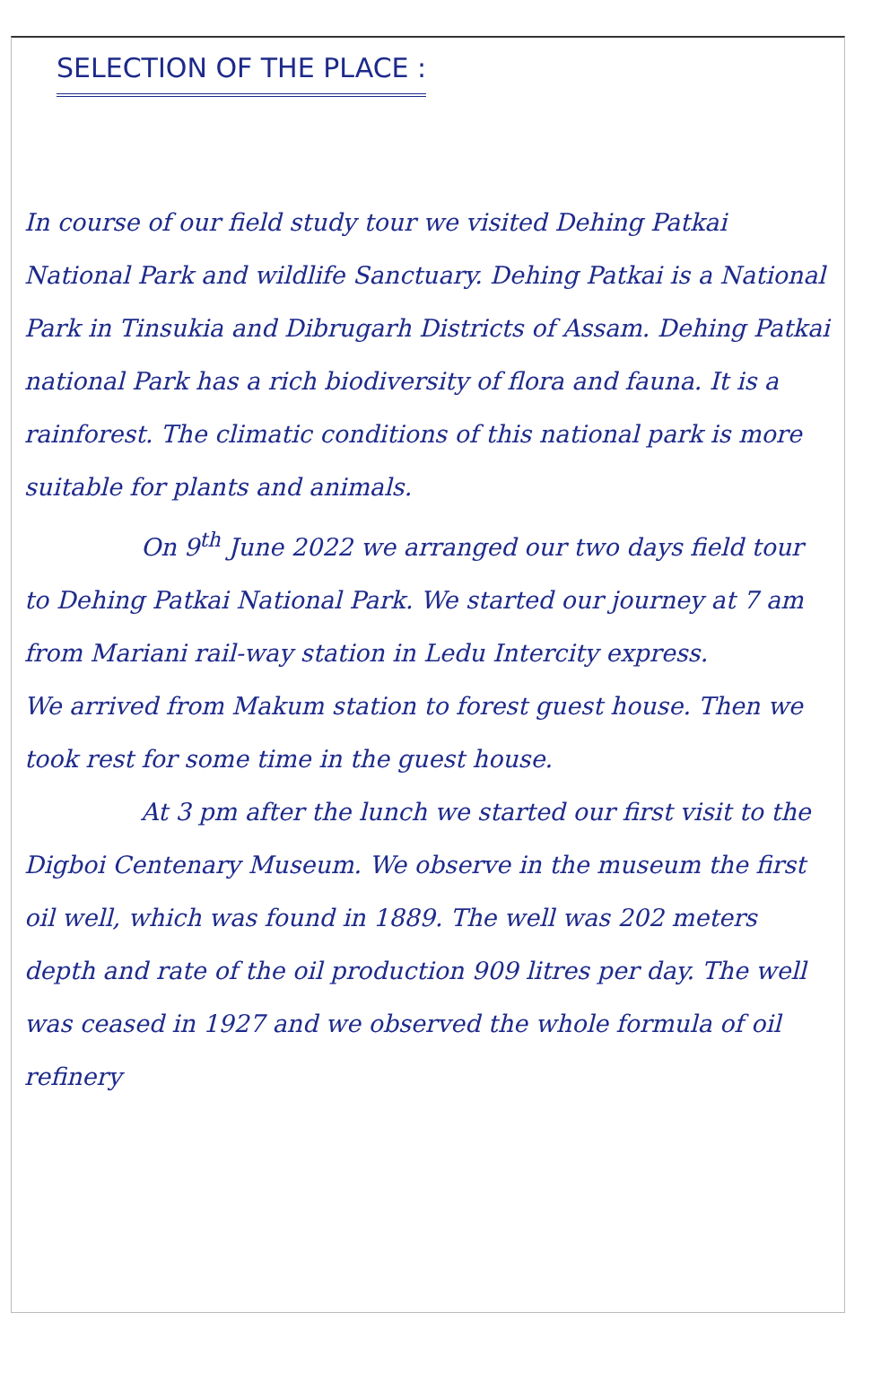SELECTION OF THE PLACE :
In course of our field study tour we visited Dehing Patkai National Park and wildlife Sanctuary. Dehing Patkai is a National Park in Tinsukia and Dibrugarh Districts of Assam. Dehing Patkai national Park has a rich biodiversity of flora and fauna. It is a rainforest. The climatic conditions of this national park is more suitable for plants and animals.
On 9<sup>th</sup> June 2022 we arranged our two days field tour to Dehing Patkai National Park. We started our journey at 7 am from Mariani rail-way station in Ledu Intercity express.
We arrived from Makum station to forest guest house. Then we took rest for some time in the guest house.
At 3 pm after the lunch we started our first visit to the Digboi Centenary Museum. We observe in the museum the first oil well, which was found in 1889. The well was 202 meters depth and rate of the oil production 909 litres per day. The well was ceased in 1927 and we observed the whole formula of oil refinery